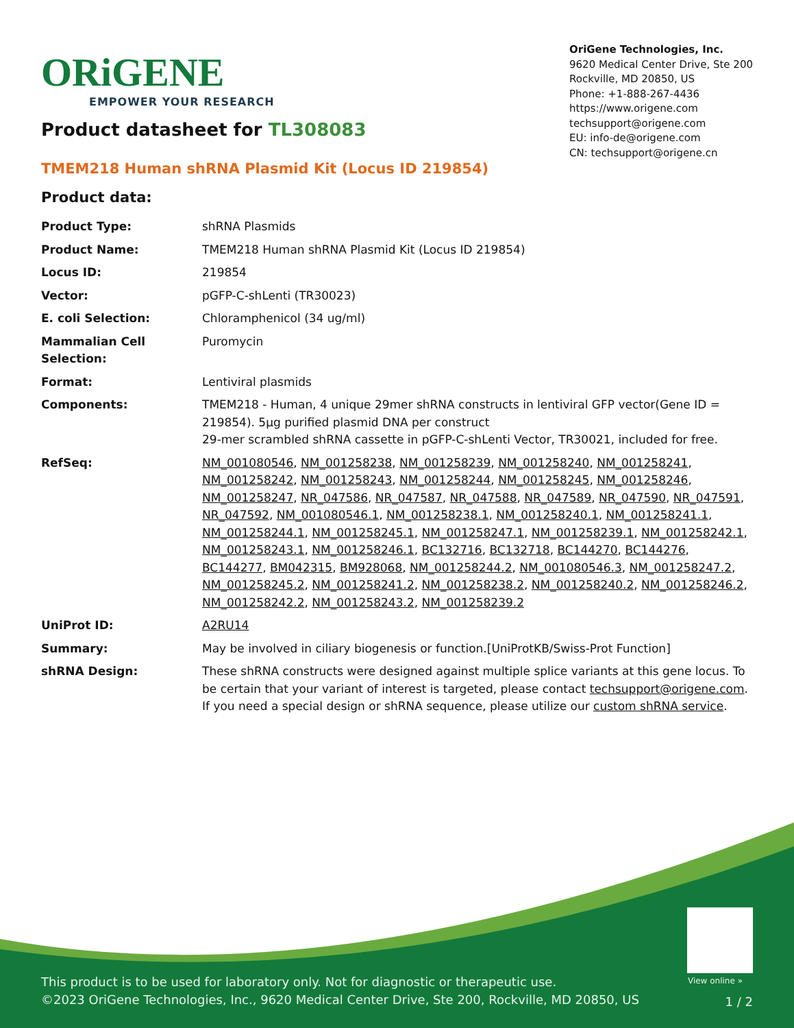ORiGENE
EMPOWER YOUR RESEARCH
OriGene Technologies, Inc.
9620 Medical Center Drive, Ste 200
Rockville, MD 20850, US
Phone: +1-888-267-4436
https://www.origene.com
techsupport@origene.com
EU: info-de@origene.com
CN: techsupport@origene.cn
Product datasheet for TL308083
TMEM218 Human shRNA Plasmid Kit (Locus ID 219854)
Product data:
| Product Type: | shRNA Plasmids |
| Product Name: | TMEM218 Human shRNA Plasmid Kit (Locus ID 219854) |
| Locus ID: | 219854 |
| Vector: | pGFP-C-shLenti (TR30023) |
| E. coli Selection: | Chloramphenicol (34 ug/ml) |
| Mammalian Cell Selection: | Puromycin |
| Format: | Lentiviral plasmids |
| Components: | TMEM218 - Human, 4 unique 29mer shRNA constructs in lentiviral GFP vector(Gene ID = 219854). 5µg purified plasmid DNA per construct 29-mer scrambled shRNA cassette in pGFP-C-shLenti Vector, TR30021, included for free. |
| RefSeq: | NM_001080546 , NM_001258238 , NM_001258239 , NM_001258240 , NM_001258241 , NM_001258242 , NM_001258243 , NM_001258244 , NM_001258245 , NM_001258246 , NM_001258247 , NR_047586 , NR_047587 , NR_047588 , NR_047589 , NR_047590 , NR_047591 , NR_047592 , NM_001080546.1 , NM_001258238.1 , NM_001258240.1 , NM_001258241.1 , NM_001258244.1 , NM_001258245.1 , NM_001258247.1 , NM_001258239.1 , NM_001258242.1 , NM_001258243.1 , NM_001258246.1 , BC132716 , BC132718 , BC144270 , BC144276 , BC144277 , BM042315 , BM928068 , NM_001258244.2 , NM_001080546.3 , NM_001258247.2 , NM_001258245.2 , NM_001258241.2 , NM_001258238.2 , NM_001258240.2 , NM_001258246.2 , NM_001258242.2 , NM_001258243.2 , NM_001258239.2 |
| UniProt ID: | A2RU14 |
| Summary: | May be involved in ciliary biogenesis or function.[UniProtKB/Swiss-Prot Function] |
| shRNA Design: | These shRNA constructs were designed against multiple splice variants at this gene locus. To be certain that your variant of interest is targeted, please contact techsupport@origene.com . If you need a special design or shRNA sequence, please utilize our custom shRNA service . |
View online »
This product is to be used for laboratory only. Not for diagnostic or therapeutic use.
©2023 OriGene Technologies, Inc., 9620 Medical Center Drive, Ste 200, Rockville, MD 20850, US
1 / 2